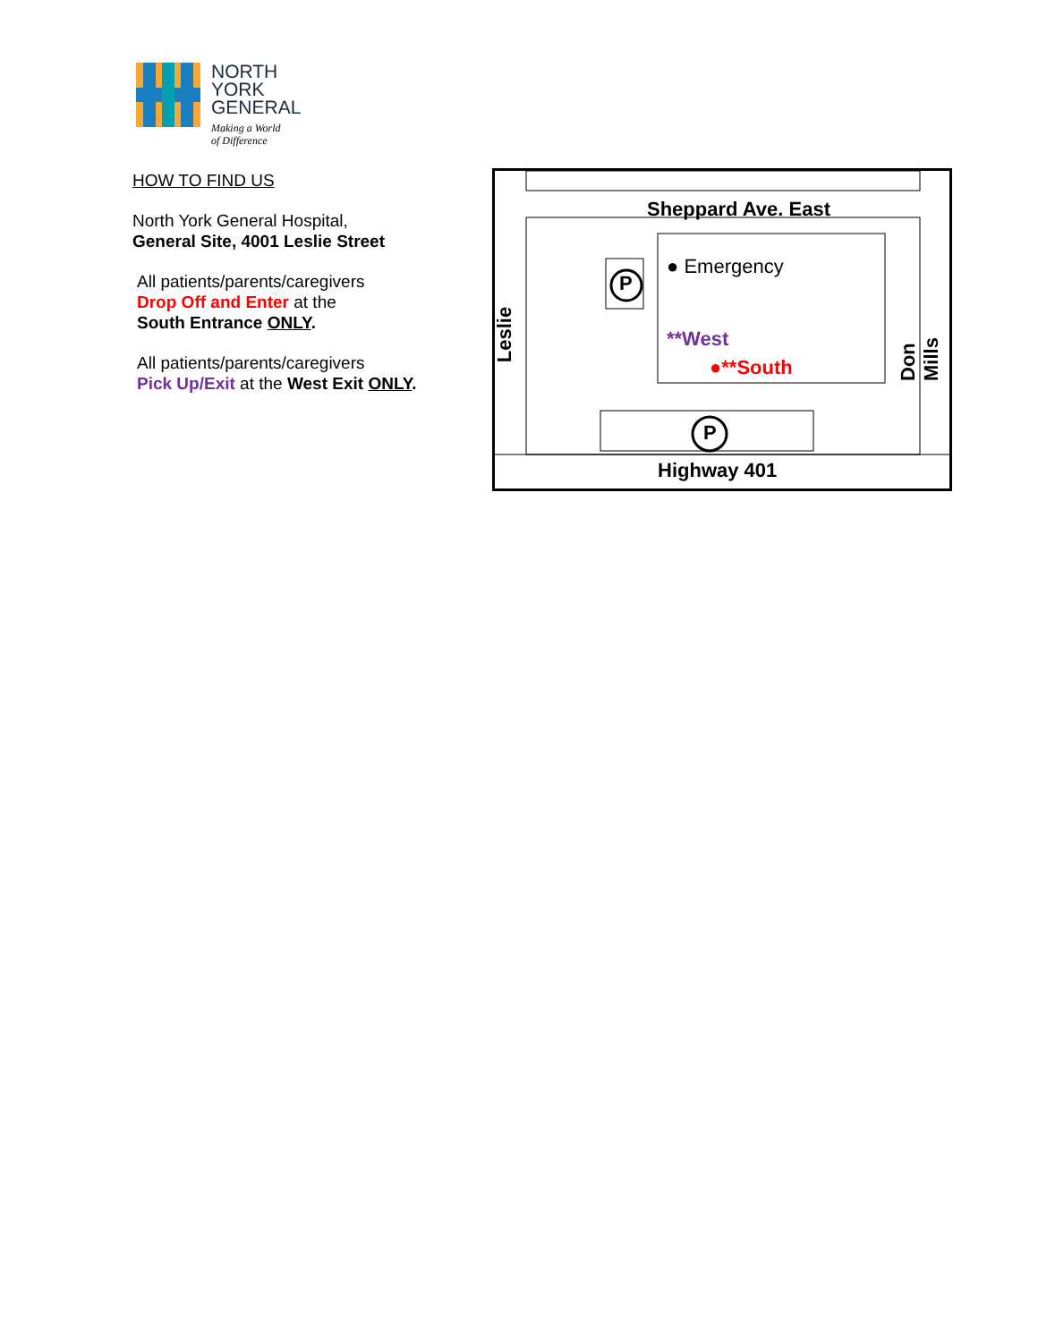NORTH
YORK
GENERAL
Making a World
of Difference
HOW TO FIND US
North York General Hospital,
General Site, 4001 Leslie Street
All patients/parents/caregivers
Drop Off and Enter at the
South Entrance ONLY.
All patients/parents/caregivers
Pick Up/Exit at the West Exit ONLY.
Sheppard Ave. East
● Emergency
**West
●**South
P
P
Highway 401
Leslie Don Mills